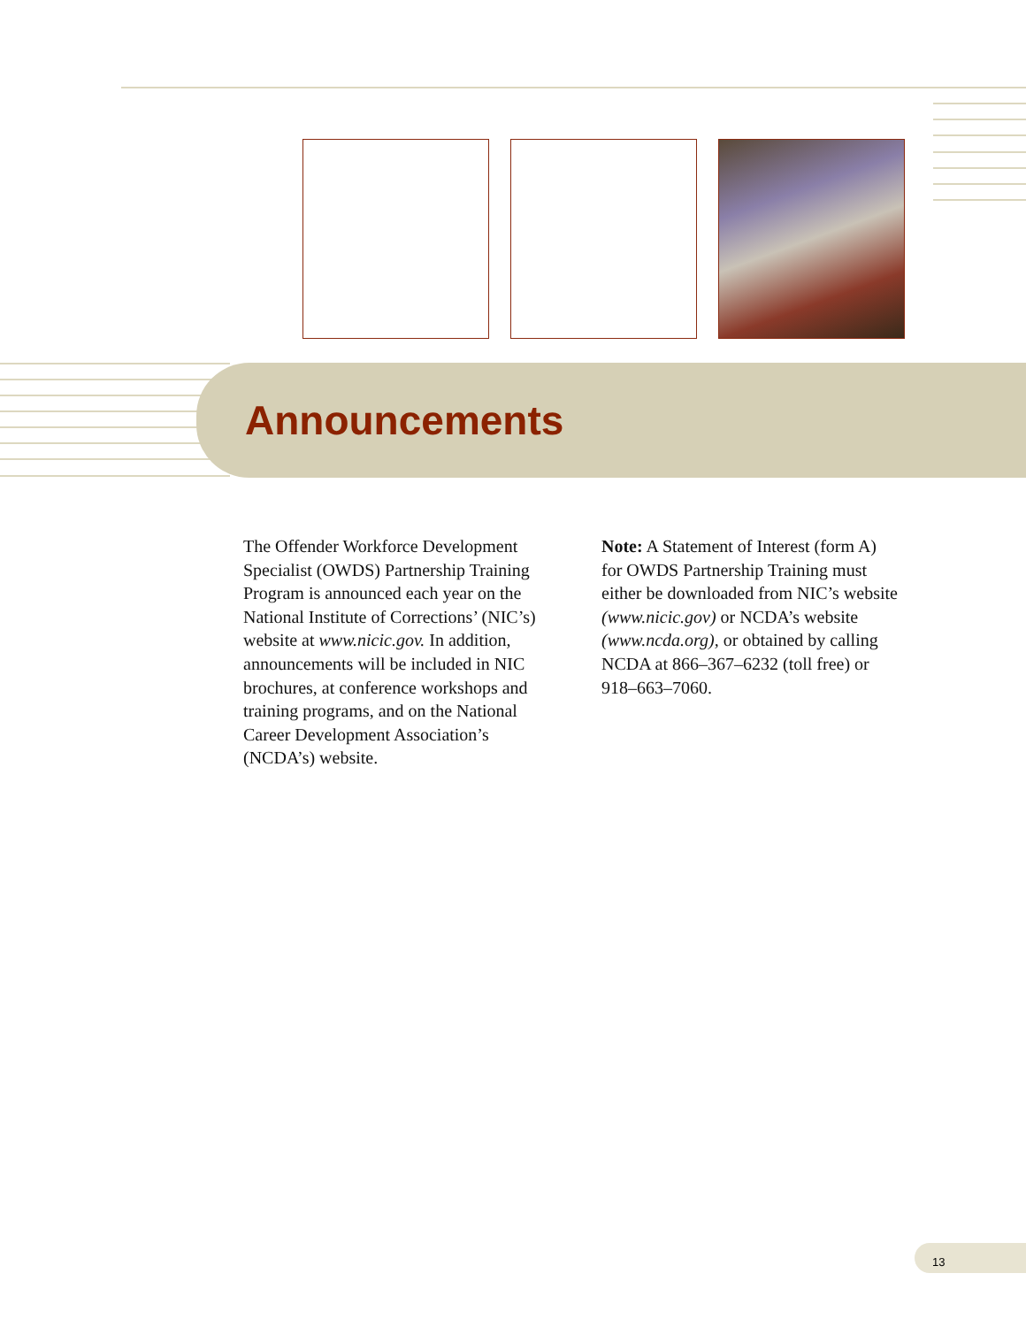Announcements
The Offender Workforce Development Specialist (OWDS) Partnership Training Program is announced each year on the National Institute of Corrections’ (NIC’s) website at www.nicic.gov. In addition, announcements will be included in NIC brochures, at conference workshops and training programs, and on the National Career Development Association’s (NCDA’s) website.
Note: A Statement of Interest (form A) for OWDS Partnership Training must either be downloaded from NIC’s website (www.nicic.gov) or NCDA’s website (www.ncda.org), or obtained by calling NCDA at 866–367–6232 (toll free) or 918–663–7060.
13